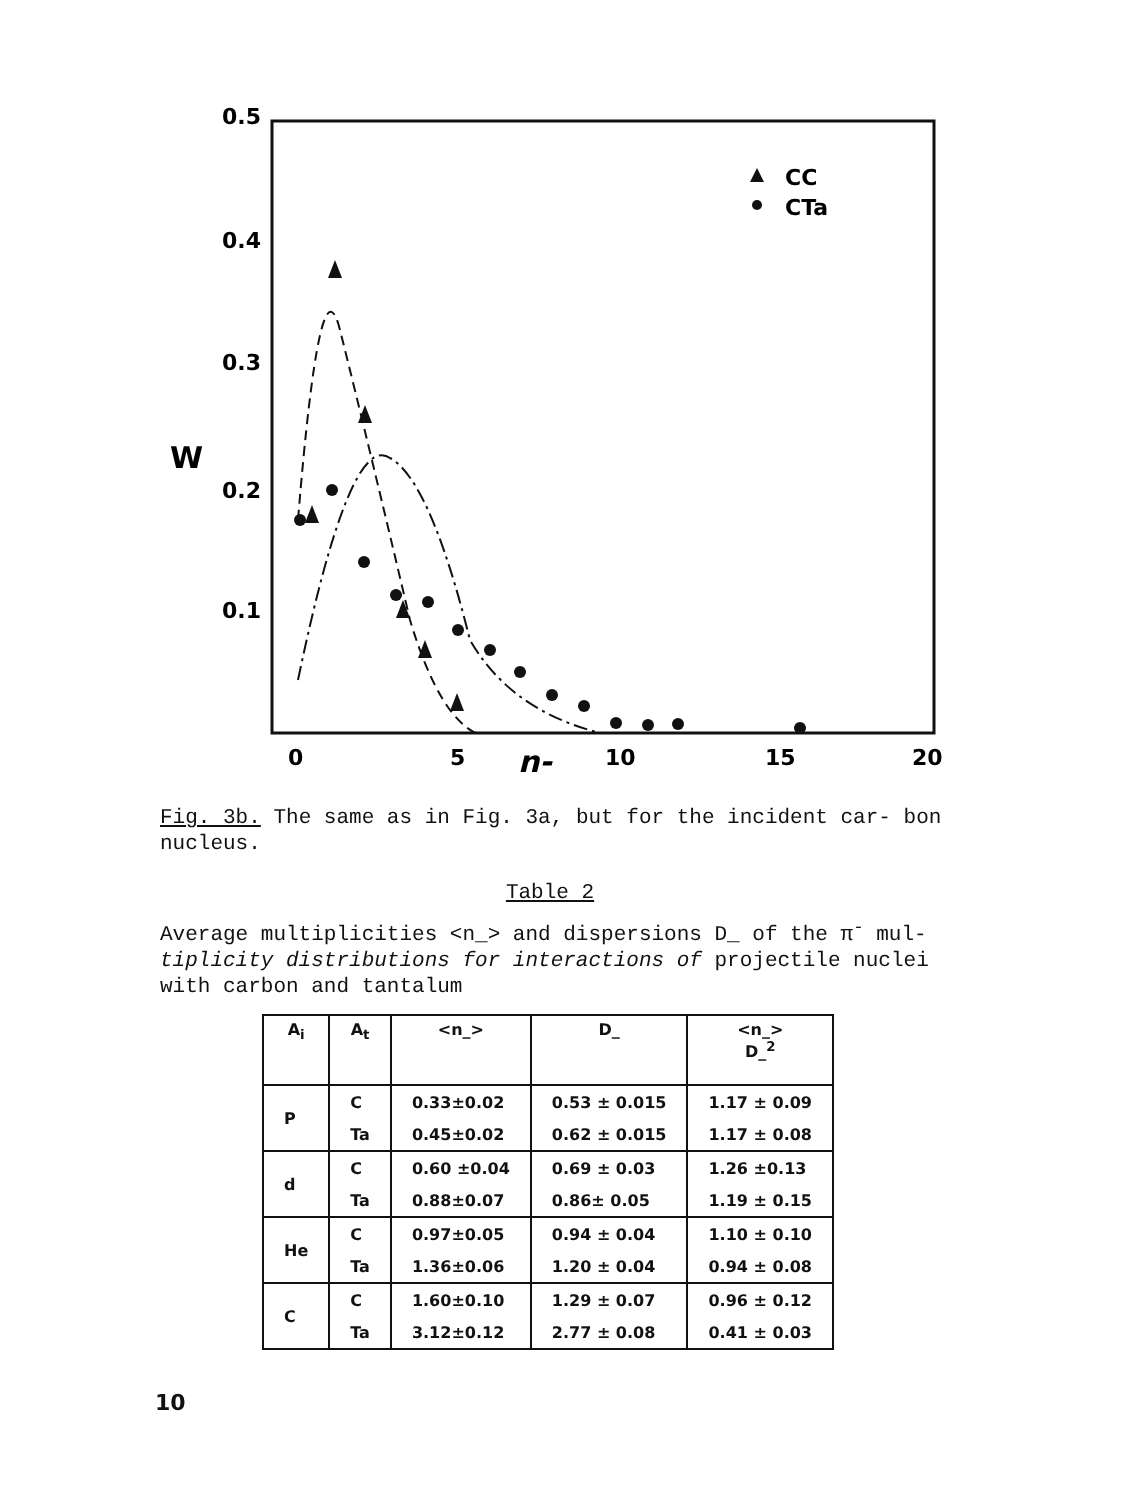0.5
0.4
0.3
0.2
0.1
W
0
5
10
15
20
n-
CC
CTa
Fig. 3b. The same as in Fig. 3a, but for the incident car- bon nucleus.
Table 2
Average multiplicities <n_> and dispersions D_ of the π<sup>-</sup> mul- tiplicity distributions for interactions of projectile nuclei with carbon and tantalum
| A<sub>i</sub> | A<sub>t</sub> | <n_> | D_ | <n_> D_<sup>2</sup> |
| --- | --- | --- | --- | --- |
| P | C | 0.33±0.02 | 0.53 ± 0.015 | 1.17 ± 0.09 |
| | Ta | 0.45±0.02 | 0.62 ± 0.015 | 1.17 ± 0.08 |
| d | C | 0.60 ±0.04 | 0.69 ± 0.03 | 1.26 ±0.13 |
| | Ta | 0.88±0.07 | 0.86± 0.05 | 1.19 ± 0.15 |
| He | C | 0.97±0.05 | 0.94 ± 0.04 | 1.10 ± 0.10 |
| | Ta | 1.36±0.06 | 1.20 ± 0.04 | 0.94 ± 0.08 |
| C | C | 1.60±0.10 | 1.29 ± 0.07 | 0.96 ± 0.12 |
| | Ta | 3.12±0.12 | 2.77 ± 0.08 | 0.41 ± 0.03 |
10